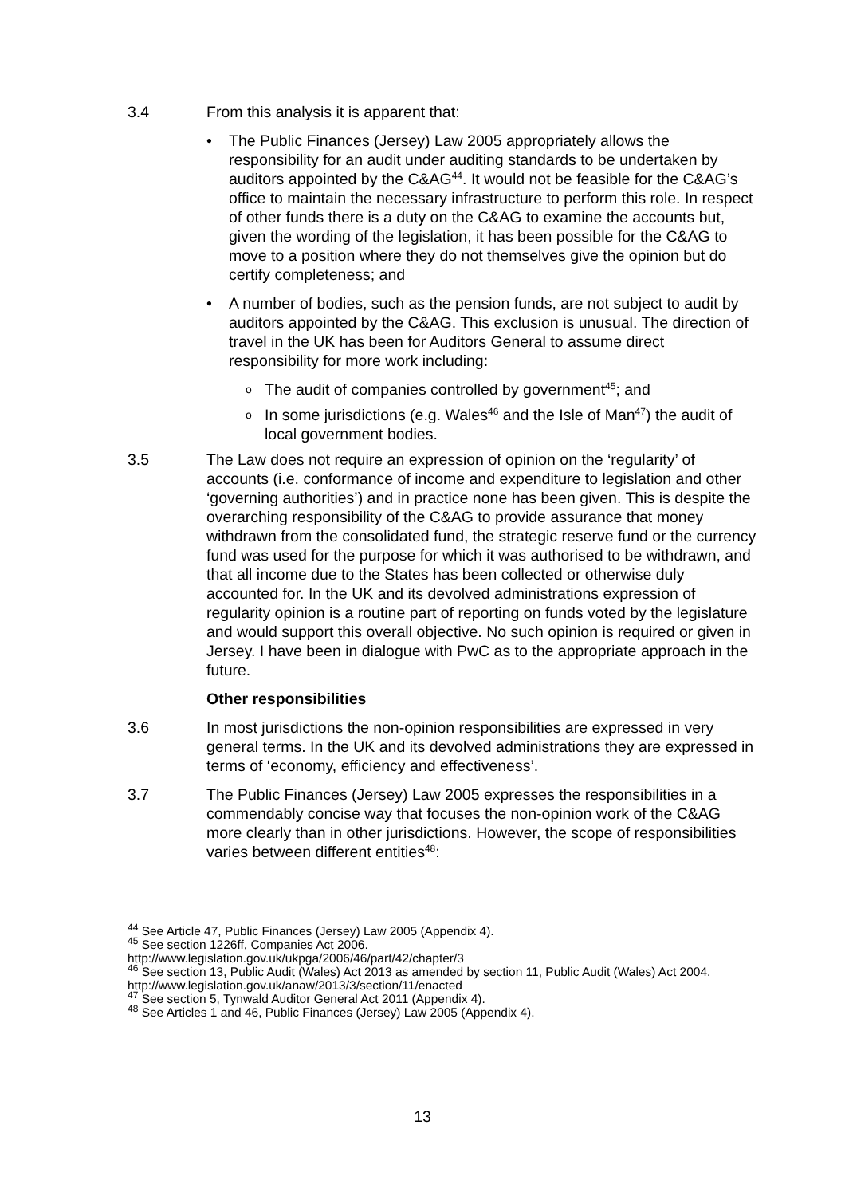3.4 From this analysis it is apparent that:
• The Public Finances (Jersey) Law 2005 appropriately allows the responsibility for an audit under auditing standards to be undertaken by auditors appointed by the C&AG<sup>44</sup>. It would not be feasible for the C&AG’s office to maintain the necessary infrastructure to perform this role. In respect of other funds there is a duty on the C&AG to examine the accounts but, given the wording of the legislation, it has been possible for the C&AG to move to a position where they do not themselves give the opinion but do certify completeness; and
• A number of bodies, such as the pension funds, are not subject to audit by auditors appointed by the C&AG. This exclusion is unusual. The direction of travel in the UK has been for Auditors General to assume direct responsibility for more work including:
o
The audit of companies controlled by government<sup>45</sup>; and
o
In some jurisdictions (e.g. Wales<sup>46</sup> and the Isle of Man<sup>47</sup>) the audit of local government bodies.
3.5 The Law does not require an expression of opinion on the ‘regularity’ of accounts (i.e. conformance of income and expenditure to legislation and other ‘governing authorities’) and in practice none has been given. This is despite the overarching responsibility of the C&AG to provide assurance that money withdrawn from the consolidated fund, the strategic reserve fund or the currency fund was used for the purpose for which it was authorised to be withdrawn, and that all income due to the States has been collected or otherwise duly accounted for. In the UK and its devolved administrations expression of regularity opinion is a routine part of reporting on funds voted by the legislature and would support this overall objective. No such opinion is required or given in Jersey. I have been in dialogue with PwC as to the appropriate approach in the future.
Other responsibilities
3.6 In most jurisdictions the non-opinion responsibilities are expressed in very general terms. In the UK and its devolved administrations they are expressed in terms of ‘economy, efficiency and effectiveness’.
3.7 The Public Finances (Jersey) Law 2005 expresses the responsibilities in a commendably concise way that focuses the non-opinion work of the C&AG more clearly than in other jurisdictions. However, the scope of responsibilities varies between different entities<sup>48</sup>:
<sup>44</sup> See Article 47, Public Finances (Jersey) Law 2005 (Appendix 4).
<sup>45</sup> See section 1226ff, Companies Act 2006.
http://www.legislation.gov.uk/ukpga/2006/46/part/42/chapter/3
<sup>46</sup> See section 13, Public Audit (Wales) Act 2013 as amended by section 11, Public Audit (Wales) Act 2004.
http://www.legislation.gov.uk/anaw/2013/3/section/11/enacted
<sup>47</sup> See section 5, Tynwald Auditor General Act 2011 (Appendix 4).
<sup>48</sup> See Articles 1 and 46, Public Finances (Jersey) Law 2005 (Appendix 4).
13